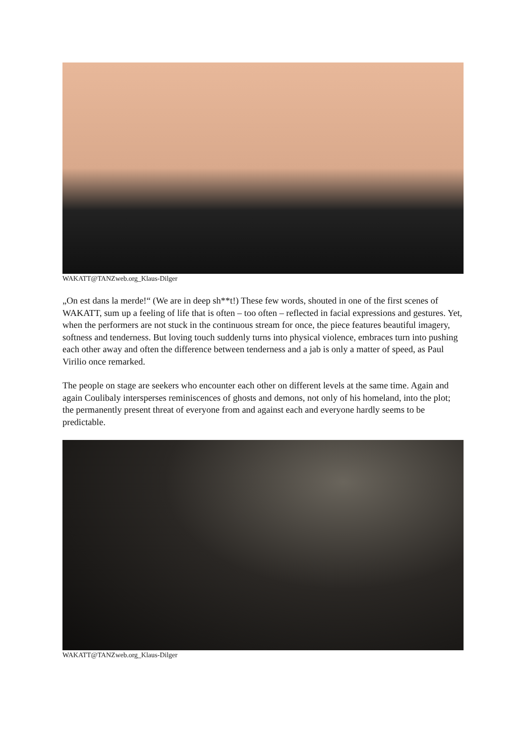WAKATT@TANZweb.org_Klaus-Dilger
„On est dans la merde!“ (We are in deep sh**t!) These few words, shouted in one of the first scenes of WAKATT, sum up a feeling of life that is often – too often – reflected in facial expressions and gestures. Yet, when the performers are not stuck in the continuous stream for once, the piece features beautiful imagery, softness and tenderness. But loving touch suddenly turns into physical violence, embraces turn into pushing each other away and often the difference between tenderness and a jab is only a matter of speed, as Paul Virilio once remarked.
The people on stage are seekers who encounter each other on different levels at the same time. Again and again Coulibaly intersperses reminiscences of ghosts and demons, not only of his homeland, into the plot; the permanently present threat of everyone from and against each and everyone hardly seems to be predictable.
WAKATT@TANZweb.org_Klaus-Dilger